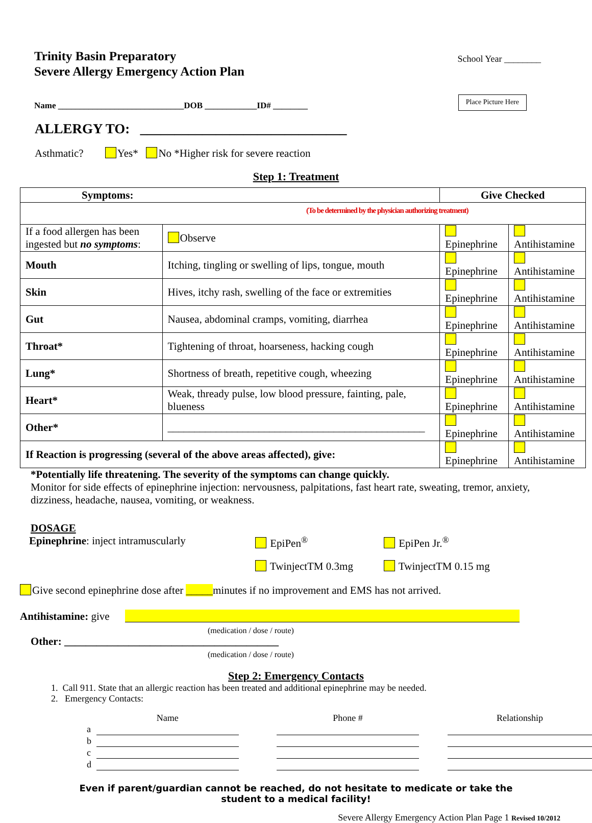Trinity Basin Preparatory
Severe Allergy Emergency Action Plan
School Year ________
Name _____________________________DOB ____________ID# ________
Place Picture Here
ALLERGY TO: ______________________________
Asthmatic? Yes* No *Higher risk for severe reaction
Step 1: Treatment
| Symptoms: | | | Give Checked | |
| (To be determined by the physician authorizing treatment) | | | | |
| If a food allergen has been ingested but no symptoms : | | Observe | Epinephrine | Antihistamine |
| Mouth | Itching, tingling or swelling of lips, tongue, mouth | | Epinephrine | Antihistamine |
| Skin | Hives, itchy rash, swelling of the face or extremities | | Epinephrine | Antihistamine |
| Gut | Nausea, abdominal cramps, vomiting, diarrhea | | Epinephrine | Antihistamine |
| Throat* | Tightening of throat, hoarseness, hacking cough | | Epinephrine | Antihistamine |
| Lung* | Shortness of breath, repetitive cough, wheezing | | Epinephrine | Antihistamine |
| Heart* | Weak, thready pulse, low blood pressure, fainting, pale, blueness | | Epinephrine | Antihistamine |
| Other* | ________________________________________________ | | Epinephrine | Antihistamine |
| If Reaction is progressing (several of the above areas affected), give: | | | Epinephrine | Antihistamine |
*Potentially life threatening. The severity of the symptoms can change quickly.
Monitor for side effects of epinephrine injection: nervousness, palpitations, fast heart rate, sweating, tremor, anxiety, dizziness, headache, nausea, vomiting, or weakness.
DOSAGE
Epinephrine: inject intramuscularly EpiPen<sup>®</sup> EpiPen Jr.<sup>®</sup>
TwinjectTM 0.3mg TwinjectTM 0.15 mg
Give second epinephrine dose after _____minutes if no improvement and EMS has not arrived.
Antihistamine: give
(medication / dose / route)
Other: ________________________________________
(medication / dose / route)
Step 2: Emergency Contacts
1. Call 911. State that an allergic reaction has been treated and additional epinephrine may be needed.
2. Emergency Contacts:
| | Name | | Phone # | | Relationship |
| a | | | | | |
| b | | | | | |
| c | | | | | |
| d | | | | | |
Even if parent/guardian cannot be reached, do not hesitate to medicate or take the
student to a medical facility!
Severe Allergy Emergency Action Plan Page 1 Revised 10/2012